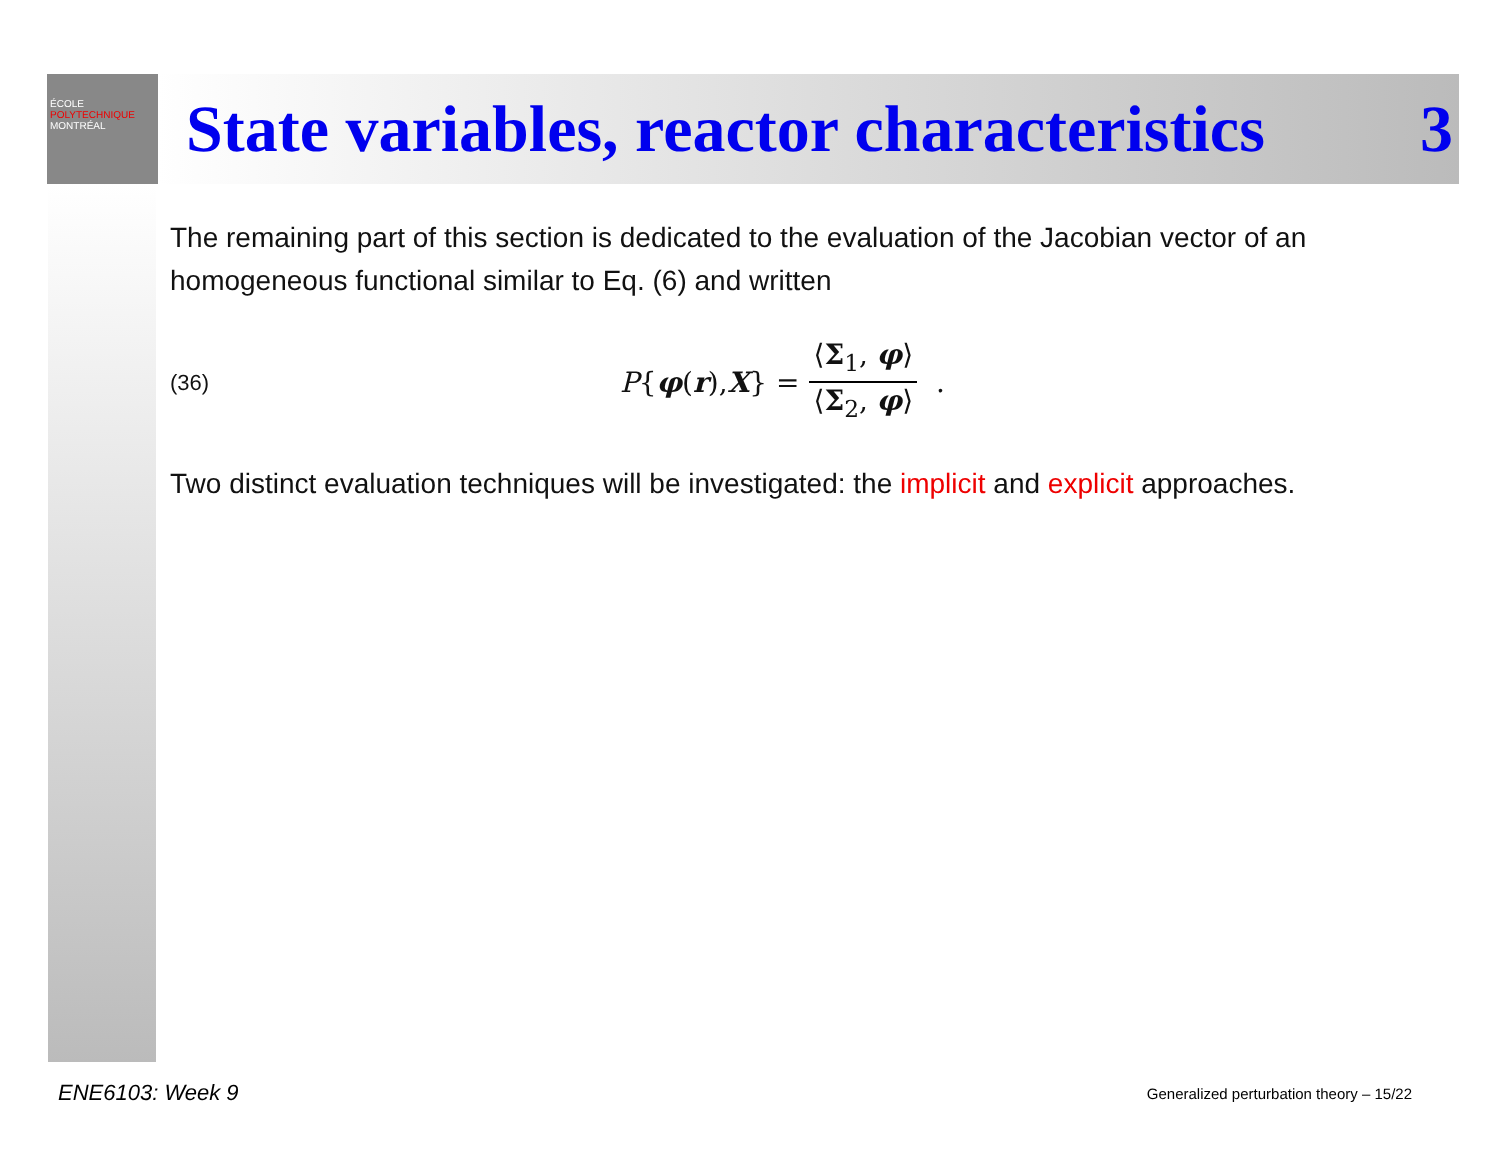ÉCOLE
POLYTECHNIQUE
MONTRÉAL
State variables, reactor characteristics 3
The remaining part of this section is dedicated to the evaluation of the Jacobian vector of an homogeneous functional similar to Eq. (6) and written
(36)
P { φ (r), X } = ⟨Σ<sub>1</sub>, φ⟩ ⟨Σ<sub>2</sub>, φ⟩ .
Two distinct evaluation techniques will be investigated: the implicit and explicit approaches.
ENE6103: Week 9
Generalized perturbation theory – 15/22